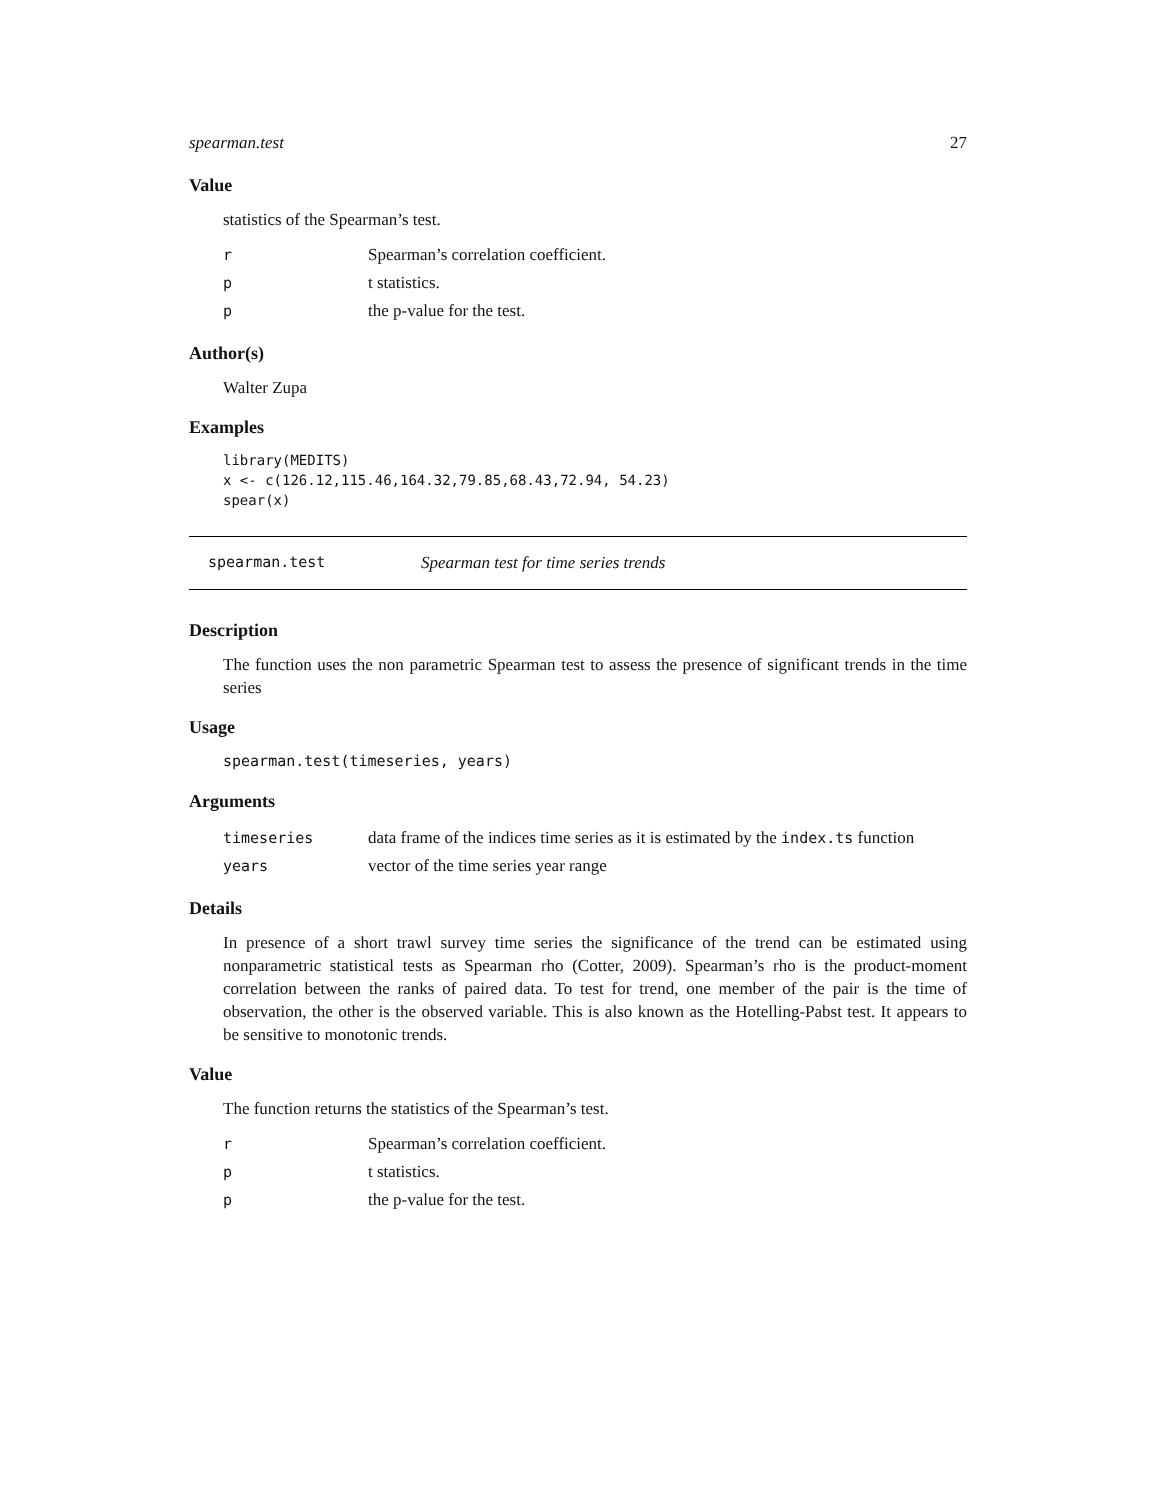spearman.test 27
Value
statistics of the Spearman’s test.
| r | Spearman’s correlation coefficient. |
| p | t statistics. |
| p | the p-value for the test. |
Author(s)
Walter Zupa
Examples
library(MEDITS)
x <- c(126.12,115.46,164.32,79.85,68.43,72.94, 54.23)
spear(x)
spearman.test Spearman test for time series trends
Description
The function uses the non parametric Spearman test to assess the presence of significant trends in the time series
Usage
spearman.test(timeseries, years)
Arguments
| timeseries | data frame of the indices time series as it is estimated by the index.ts function |
| years | vector of the time series year range |
Details
In presence of a short trawl survey time series the significance of the trend can be estimated using nonparametric statistical tests as Spearman rho (Cotter, 2009). Spearman’s rho is the product-moment correlation between the ranks of paired data. To test for trend, one member of the pair is the time of observation, the other is the observed variable. This is also known as the Hotelling-Pabst test. It appears to be sensitive to monotonic trends.
Value
The function returns the statistics of the Spearman’s test.
| r | Spearman’s correlation coefficient. |
| p | t statistics. |
| p | the p-value for the test. |